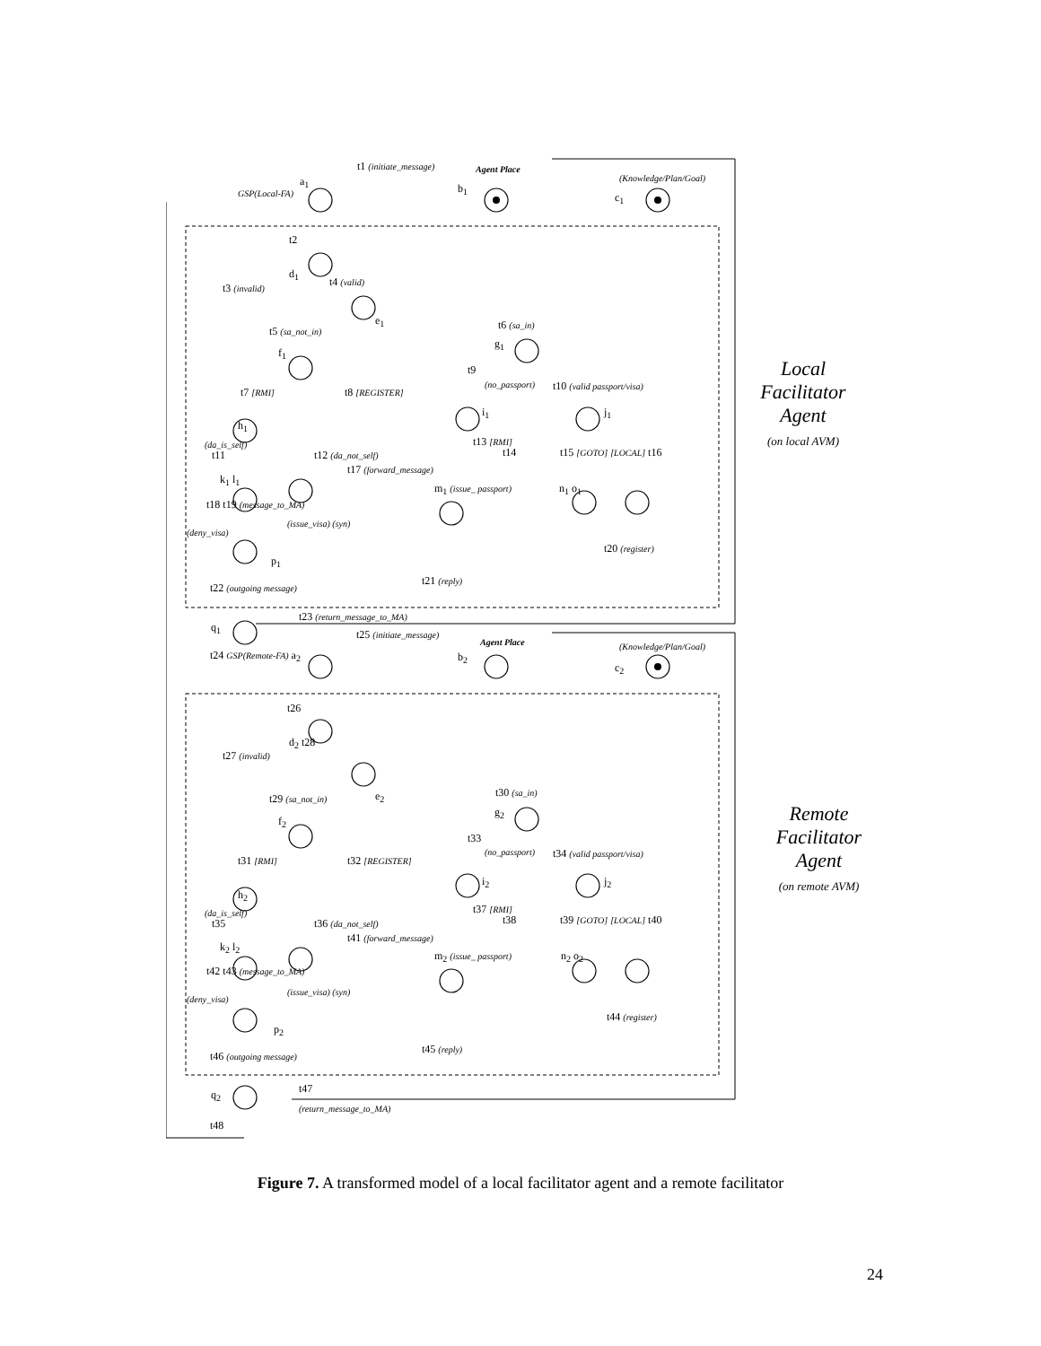t1 (initiate_message) Agent Place
(Knowledge/Plan/Goal)
a<sub>1</sub>
b<sub>1</sub>
c<sub>1</sub>
GSP(Local-FA)
t2
d<sub>1</sub>
t3 (invalid) t4 (valid)
e<sub>1</sub> t6 (sa_in)
t5 (sa_not_in)
g<sub>1</sub>
f<sub>1</sub>
t9
(no_passport) t10 (valid passport/visa)
t7 [RMI] t8 [REGISTER]
i<sub>1</sub> j<sub>1</sub>
h<sub>1</sub>
t13 [RMI]
(da_is_self)
t11 t12 (da_not_self) t14 t15 [GOTO] [LOCAL] t16
t17 (forward_message)
k<sub>1</sub> l<sub>1</sub>
m<sub>1</sub> (issue_ passport) n<sub>1</sub> o<sub>1</sub>
t18 t19 (message_to_MA)
(issue_visa) (syn)
(deny_visa)
p<sub>1</sub>
t20 (register)
t21 (reply)
t22 (outgoing message)
t23 (return_message_to_MA)
q<sub>1</sub>
t25 (initiate_message)
Agent Place (Knowledge/Plan/Goal)
t24 GSP(Remote-FA) a<sub>2</sub> b<sub>2</sub>
c<sub>2</sub>
t26
d<sub>2</sub> t28
t27 (invalid)
t30 (sa_in)
e<sub>2</sub>
t29 (sa_not_in)
g<sub>2</sub>
f<sub>2</sub>
t33
(no_passport) t34 (valid passport/visa)
t31 [RMI] t32 [REGISTER]
i<sub>2</sub> j<sub>2</sub>
h<sub>2</sub>
t37 [RMI]
(da_is_self)
t35 t36 (da_not_self) t38 t39 [GOTO] [LOCAL] t40
t41 (forward_message)
k<sub>2</sub> l<sub>2</sub>
m<sub>2</sub> (issue_ passport) n<sub>2</sub> o<sub>2</sub>
t42 t43 (message_to_MA)
(issue_visa) (syn)
(deny_visa)
p<sub>2</sub>
t44 (register)
t45 (reply)
t46 (outgoing message)
t47
q<sub>2</sub>
(return_message_to_MA)
t48
Local
Facilitator
Agent
(on local AVM)
Remote
Facilitator
Agent
(on remote AVM)
Figure 7. A transformed model of a local facilitator agent and a remote facilitator
24